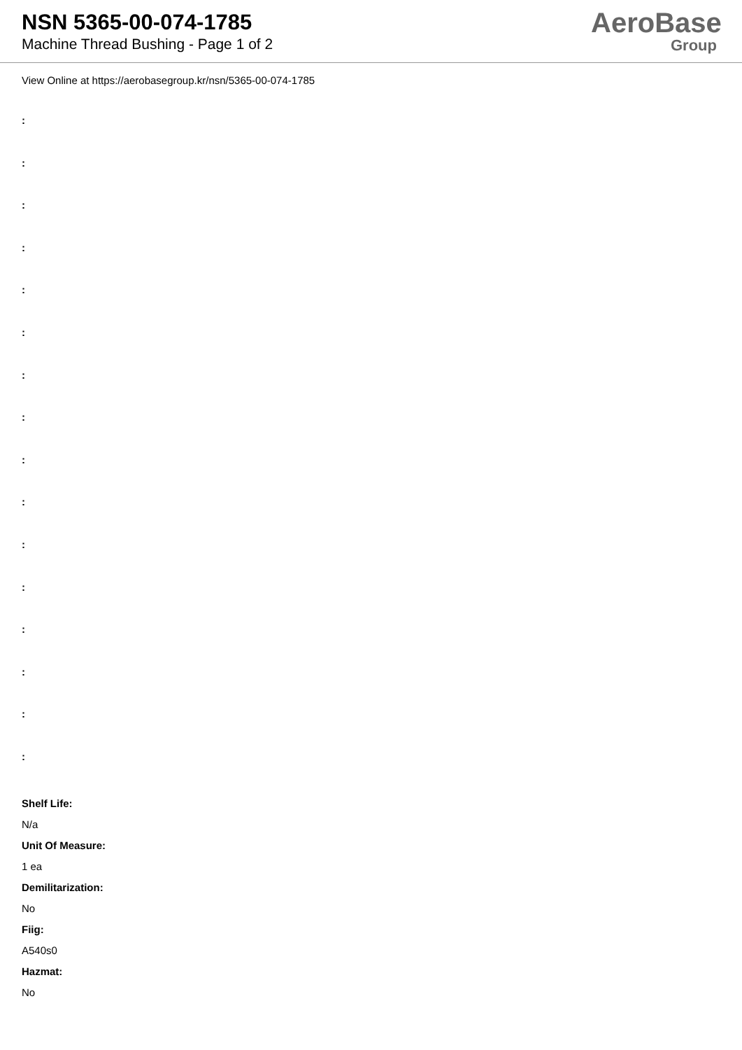NSN 5365-00-074-1785
Machine Thread Bushing - Page 1 of 2
AeroBase
Group
View Online at https://aerobasegroup.kr/nsn/5365-00-074-1785
:
:
:
:
:
:
:
:
:
:
:
:
:
:
:
:
Shelf Life:
N/a
Unit Of Measure:
1 ea
Demilitarization:
No
Fiig:
A540s0
Hazmat:
No